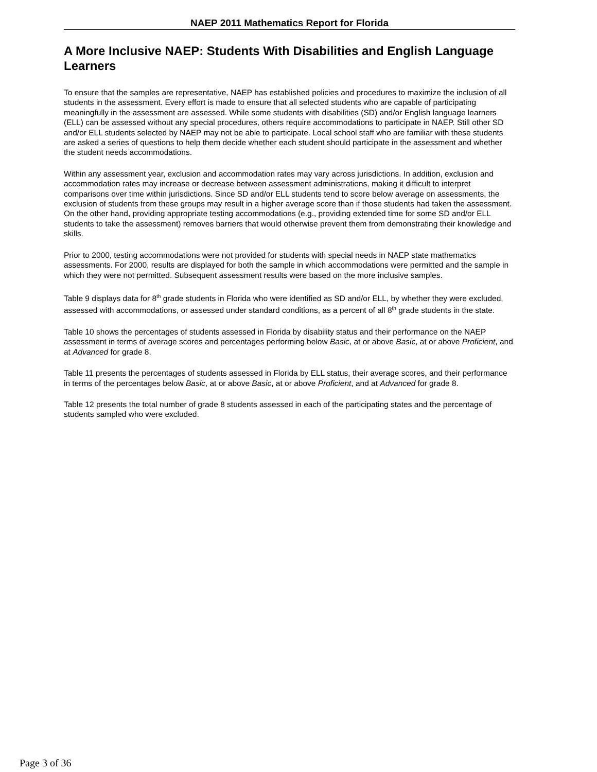NAEP 2011 Mathematics Report for Florida
A More Inclusive NAEP: Students With Disabilities and English Language Learners
To ensure that the samples are representative, NAEP has established policies and procedures to maximize the inclusion of all students in the assessment. Every effort is made to ensure that all selected students who are capable of participating meaningfully in the assessment are assessed. While some students with disabilities (SD) and/or English language learners (ELL) can be assessed without any special procedures, others require accommodations to participate in NAEP. Still other SD and/or ELL students selected by NAEP may not be able to participate. Local school staff who are familiar with these students are asked a series of questions to help them decide whether each student should participate in the assessment and whether the student needs accommodations.
Within any assessment year, exclusion and accommodation rates may vary across jurisdictions. In addition, exclusion and accommodation rates may increase or decrease between assessment administrations, making it difficult to interpret comparisons over time within jurisdictions. Since SD and/or ELL students tend to score below average on assessments, the exclusion of students from these groups may result in a higher average score than if those students had taken the assessment. On the other hand, providing appropriate testing accommodations (e.g., providing extended time for some SD and/or ELL students to take the assessment) removes barriers that would otherwise prevent them from demonstrating their knowledge and skills.
Prior to 2000, testing accommodations were not provided for students with special needs in NAEP state mathematics assessments. For 2000, results are displayed for both the sample in which accommodations were permitted and the sample in which they were not permitted. Subsequent assessment results were based on the more inclusive samples.
Table 9 displays data for 8<sup>th</sup> grade students in Florida who were identified as SD and/or ELL, by whether they were excluded, assessed with accommodations, or assessed under standard conditions, as a percent of all 8<sup>th</sup> grade students in the state.
Table 10 shows the percentages of students assessed in Florida by disability status and their performance on the NAEP assessment in terms of average scores and percentages performing below Basic, at or above Basic, at or above Proficient, and at Advanced for grade 8.
Table 11 presents the percentages of students assessed in Florida by ELL status, their average scores, and their performance in terms of the percentages below Basic, at or above Basic, at or above Proficient, and at Advanced for grade 8.
Table 12 presents the total number of grade 8 students assessed in each of the participating states and the percentage of students sampled who were excluded.
Page 3 of 36